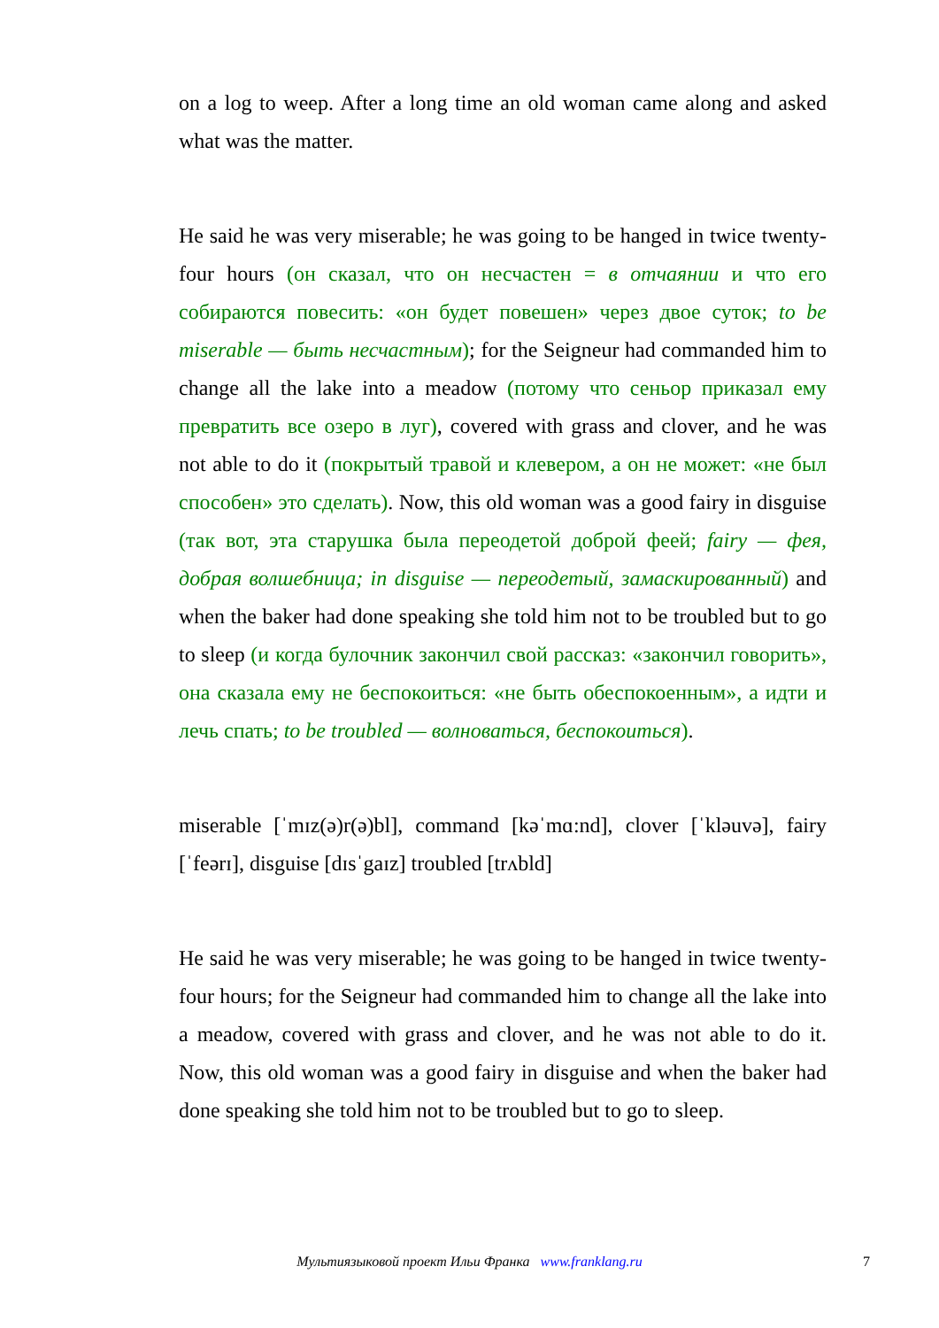on a log to weep. After a long time an old woman came along and asked what was the matter.
He said he was very miserable; he was going to be hanged in twice twenty-four hours (он сказал, что он несчастен = в отчаянии и что его собираются повесить: «он будет повешен» через двое суток; to be miserable — быть несчастным); for the Seigneur had commanded him to change all the lake into a meadow (потому что сеньор приказал ему превратить все озеро в луг), covered with grass and clover, and he was not able to do it (покрытый травой и клевером, а он не может: «не был способен» это сделать). Now, this old woman was a good fairy in disguise (так вот, эта старушка была переодетой доброй феей; fairy — фея, добрая волшебница; in disguise — переодетый, замаскированный) and when the baker had done speaking she told him not to be troubled but to go to sleep (и когда булочник закончил свой рассказ: «закончил говорить», она сказала ему не беспокоиться: «не быть обеспокоенным», а идти и лечь спать; to be troubled — волноваться, беспокоиться).
miserable [ˈmɪz(ə)r(ə)bl], command [kəˈmɑ:nd], clover [ˈkləuvə], fairy [ˈfeərɪ], disguise [dɪsˈgaɪz] troubled [trʌbld]
He said he was very miserable; he was going to be hanged in twice twenty-four hours; for the Seigneur had commanded him to change all the lake into a meadow, covered with grass and clover, and he was not able to do it. Now, this old woman was a good fairy in disguise and when the baker had done speaking she told him not to be troubled but to go to sleep.
Мультиязыковой проект Ильи Франка www.franklang.ru 7